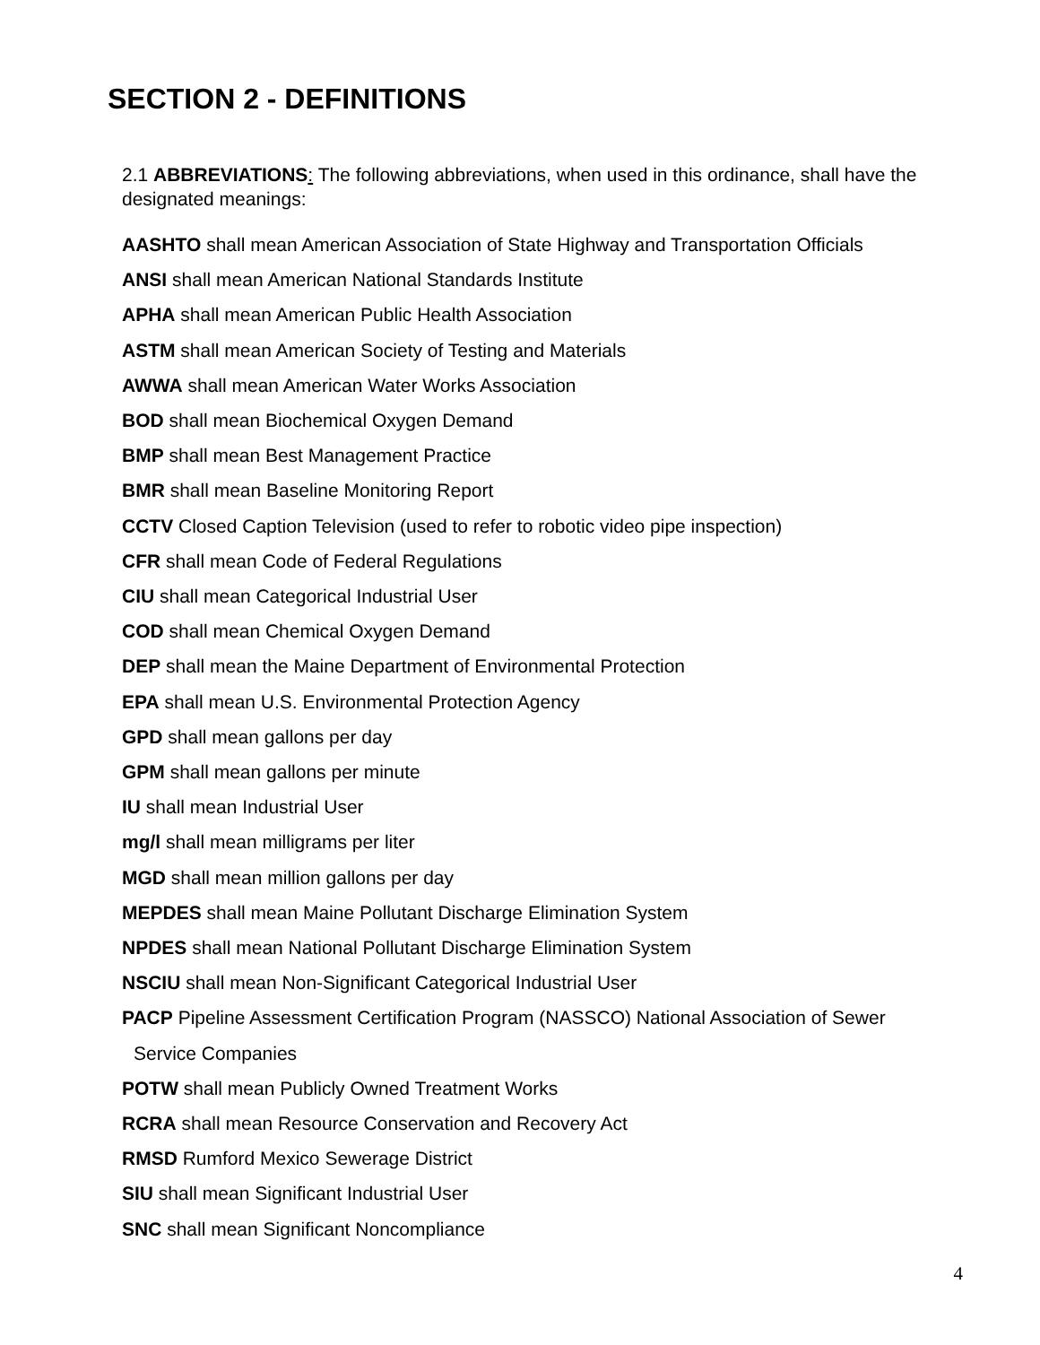SECTION 2 - DEFINITIONS
2.1 ABBREVIATIONS: The following abbreviations, when used in this ordinance, shall have the designated meanings:
AASHTO shall mean American Association of State Highway and Transportation Officials
ANSI shall mean American National Standards Institute
APHA shall mean American Public Health Association
ASTM shall mean American Society of Testing and Materials
AWWA shall mean American Water Works Association
BOD shall mean Biochemical Oxygen Demand
BMP shall mean Best Management Practice
BMR shall mean Baseline Monitoring Report
CCTV Closed Caption Television (used to refer to robotic video pipe inspection)
CFR shall mean Code of Federal Regulations
CIU shall mean Categorical Industrial User
COD shall mean Chemical Oxygen Demand
DEP shall mean the Maine Department of Environmental Protection
EPA shall mean U.S. Environmental Protection Agency
GPD shall mean gallons per day
GPM shall mean gallons per minute
IU shall mean Industrial User
mg/l shall mean milligrams per liter
MGD shall mean million gallons per day
MEPDES shall mean Maine Pollutant Discharge Elimination System
NPDES shall mean National Pollutant Discharge Elimination System
NSCIU shall mean Non-Significant Categorical Industrial User
PACP Pipeline Assessment Certification Program (NASSCO) National Association of Sewer
Service Companies
POTW shall mean Publicly Owned Treatment Works
RCRA shall mean Resource Conservation and Recovery Act
RMSD Rumford Mexico Sewerage District
SIU shall mean Significant Industrial User
SNC shall mean Significant Noncompliance
4